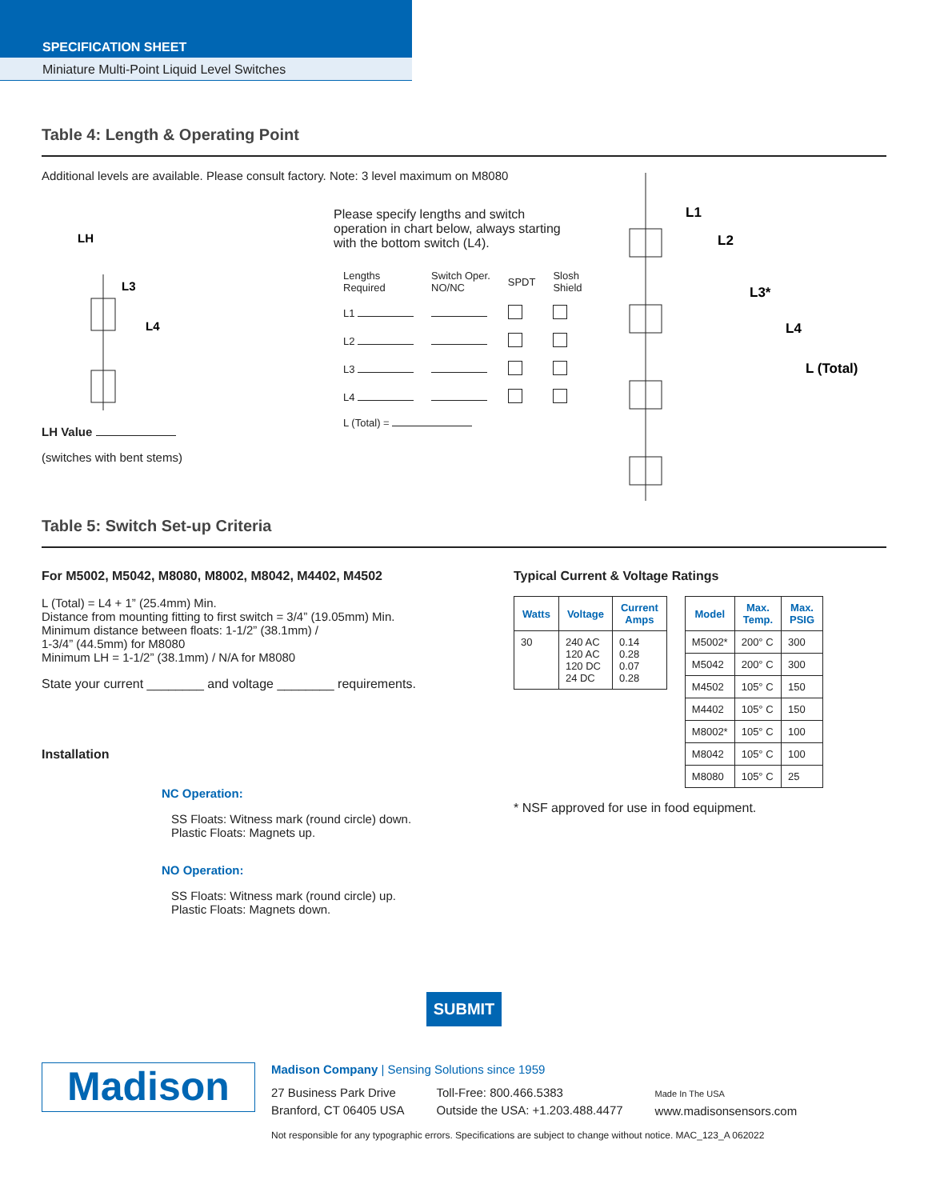SPECIFICATION SHEET
Miniature Multi-Point Liquid Level Switches
Table 4: Length & Operating Point
Additional levels are available. Please consult factory. Note: 3 level maximum on M8080
LH
L3
L4
LH Value
(switches with bent stems)
Please specify lengths and switch
operation in chart below, always starting
with the bottom switch (L4).
| Lengths Required | Switch Oper. NO/NC | SPDT | Slosh Shield |
| L1 | | | |
| L2 | | | |
| L3 | | | |
| L4 | | | |
| L (Total) = | | | |
L1
L2
L3*
L4
L (Total)
Table 5: Switch Set-up Criteria
For M5002, M5042, M8080, M8002, M8042, M4402, M4502
L (Total) = L4 + 1” (25.4mm) Min.
Distance from mounting fitting to first switch = 3/4” (19.05mm) Min.
Minimum distance between floats: 1-1/2” (38.1mm) /
1-3/4” (44.5mm) for M8080
Minimum LH = 1-1/2” (38.1mm) / N/A for M8080
State your current ________ and voltage ________ requirements.
Installation
NC Operation:
SS Floats: Witness mark (round circle) down.
Plastic Floats: Magnets up.
NO Operation:
SS Floats: Witness mark (round circle) up.
Plastic Floats: Magnets down.
Typical Current & Voltage Ratings
| Watts | Voltage | Current Amps |
| --- | --- | --- |
| 30 | 240 AC 120 AC 120 DC 24 DC | 0.14 0.28 0.07 0.28 |
| Model | Max. Temp. | Max. PSIG |
| --- | --- | --- |
| M5002* | 200° C | 300 |
| M5042 | 200° C | 300 |
| M4502 | 105° C | 150 |
| M4402 | 105° C | 150 |
| M8002* | 105° C | 100 |
| M8042 | 105° C | 100 |
| M8080 | 105° C | 25 |
* NSF approved for use in food equipment.
SUBMIT
Madison
Madison Company | Sensing Solutions since 1959
27 Business Park Drive
Branford, CT 06405 USA
Toll-Free: 800.466.5383
Outside the USA: +1.203.488.4477
Made In The USA
www.madisonsensors.com
Not responsible for any typographic errors. Specifications are subject to change without notice. MAC_123_A 062022